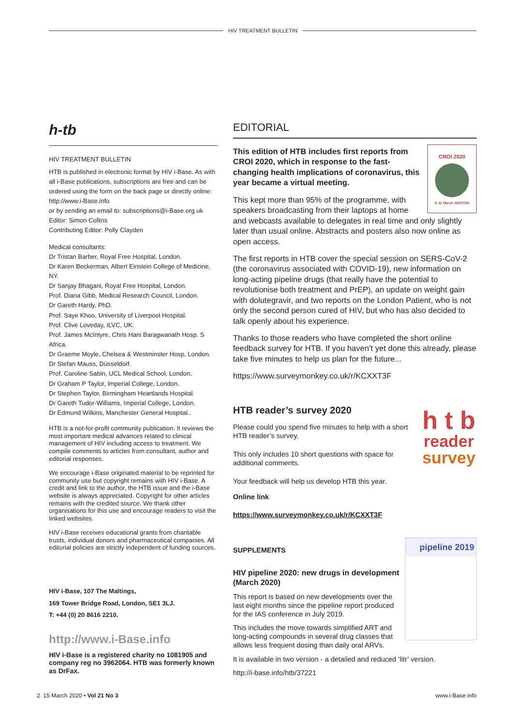HIV TREATMENT BULLETIN
h-tb
HIV TREATMENT BULLETIN
HTB is published in electronic format by HIV i-Base. As with all i-Base publications, subscriptions are free and can be ordered using the form on the back page or directly online:
http://www.i-Base.info
or by sending an email to: subscriptions@i-Base.org.uk
Editor: Simon Collins
Contributing Editor: Polly Clayden
Medical consultants:
Dr Tristan Barber, Royal Free Hospital, London.
Dr Karen Beckerman, Albert Einstein College of Medicine, NY.
Dr Sanjay Bhagani, Royal Free Hospital, London.
Prof. Diana Gibb, Medical Research Council, London.
Dr Gareth Hardy, PhD.
Prof. Saye Khoo, University of Liverpool Hospital.
Prof. Clive Loveday, ILVC, UK.
Prof. James McIntyre, Chris Hani Baragwanath Hosp. S Africa.
Dr Graeme Moyle, Chelsea & Westminster Hosp, London.
Dr Stefan Mauss, Düsseldorf.
Prof. Caroline Sabin, UCL Medical School, London.
Dr Graham P Taylor, Imperial College, London.
Dr Stephen Taylor, Birmingham Heartlands Hospital.
Dr Gareth Tudor-Williams, Imperial College, London.
Dr Edmund Wilkins, Manchester General Hospital..
HTB is a not-for-profit community publication. It reviews the most important medical advances related to clinical management of HIV including access to treatment. We compile comments to articles from consultant, author and editorial responses.
We encourage i-Base originated material to be reprinted for community use but copyright remains with HIV i-Base. A credit and link to the author, the HTB issue and the i-Base website is always appreciated. Copyright for other articles remains with the credited source. We thank other organisations for this use and encourage readers to visit the linked websites.
HIV i-Base receives educational grants from charitable trusts, individual donors and pharmaceutical companies. All editorial policies are strictly independent of funding sources.
HIV i-Base, 107 The Maltings,
169 Tower Bridge Road, London, SE1 3LJ.
T: +44 (0) 20 8616 2210.
http://www.i-Base.info
HIV i-Base is a registered charity no 1081905 and company reg no 3962064. HTB was formerly known as DrFax.
EDITORIAL
CROI 2020
8–11 March, BOSTON
This edition of HTB includes first reports from CROI 2020, which in response to the fast-changing health implications of coronavirus, this year became a virtual meeting.
This kept more than 95% of the programme, with speakers broadcasting from their laptops at home and webcasts available to delegates in real time and only slightly later than usual online. Abstracts and posters also now online as open access.
The first reports in HTB cover the special session on SERS-CoV-2 (the coronavirus associated with COVID-19), new information on long-acting pipeline drugs (that really have the potential to revolutionise both treatment and PrEP), an update on weight gain with dolutegravir, and two reports on the London Patient, who is not only the second person cured of HIV, but who has also decided to talk openly about his experience.
Thanks to those readers who have completed the short online feedback survey for HTB. If you haven’t yet done this already, please take five minutes to help us plan for the future...
https://www.surveymonkey.co.uk/r/KCXXT3F
h t b
reader
survey
HTB reader’s survey 2020
Please could you spend five minutes to help with a short HTB reader’s survey.
This only includes 10 short questions with space for additional comments.
Your feedback will help us develop HTB this year.
Online link
https://www.surveymonkey.co.uk/r/KCXXT3F
pipeline 2019
SUPPLEMENTS
HIV pipeline 2020: new drugs in development (March 2020)
This report is based on new developments over the last eight months since the pipeline report produced for the IAS conference in July 2019.
This includes the move towards simplified ART and long-acting compounds in several drug classes that allows less frequent dosing than daily oral ARVs.
It is available in two version - a detailed and reduced ‘litr’ version.
http://i-base.info/htb/37221
2 15 March 2020 • Vol 21 No 3 www.i-Base.info